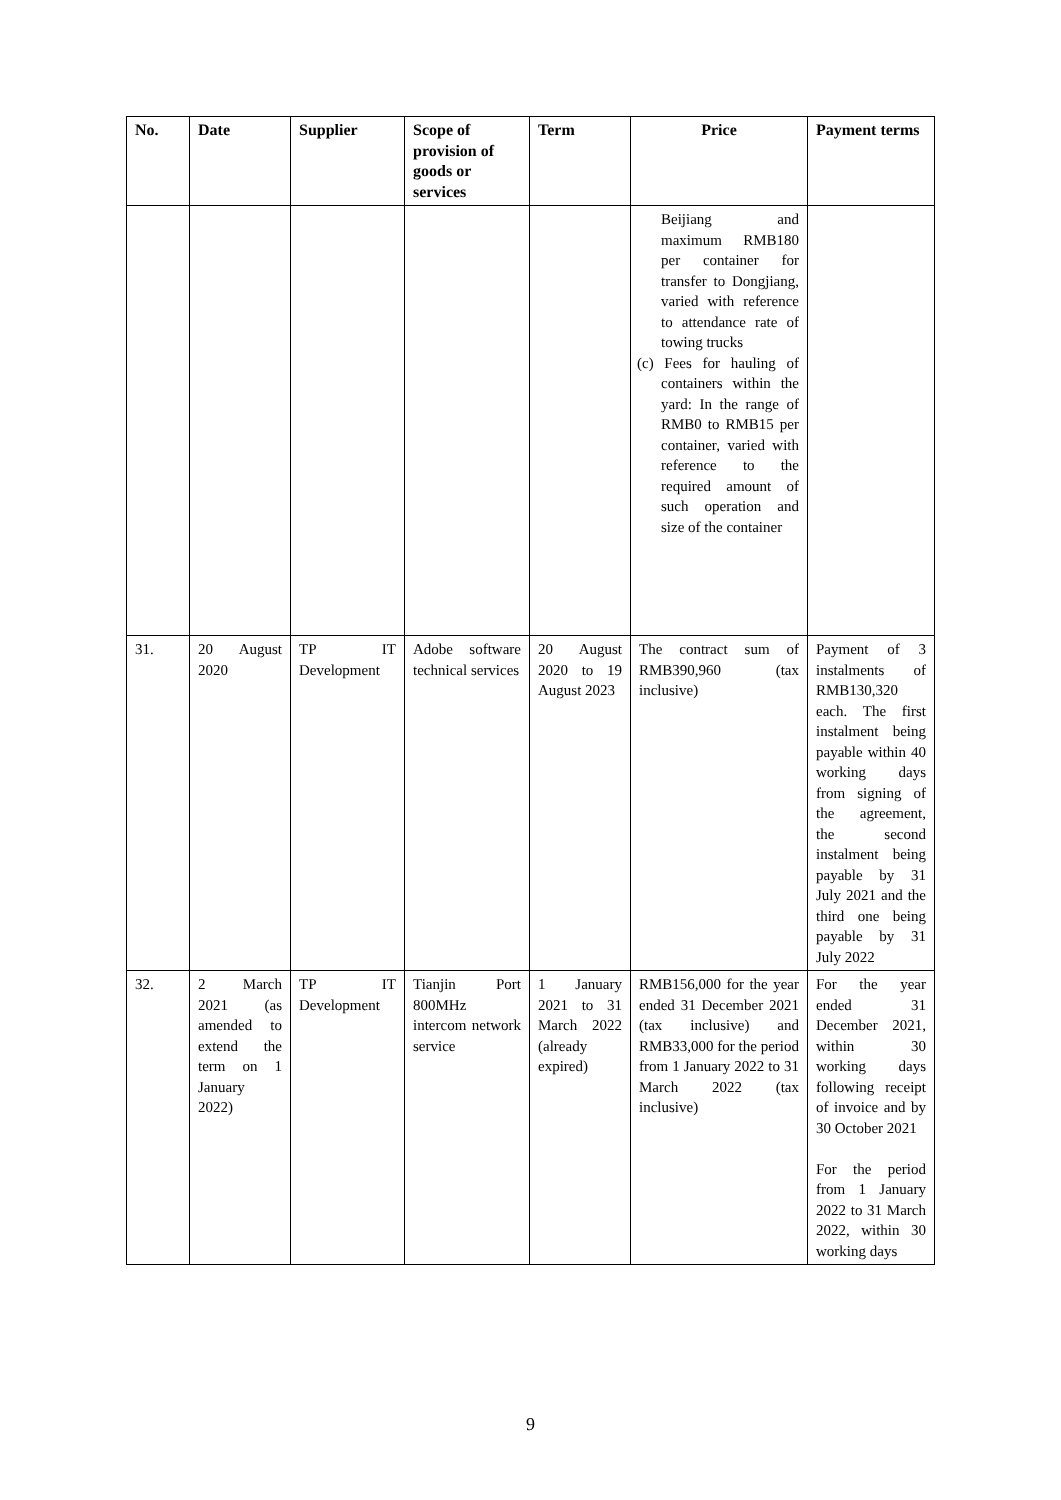| No. | Date | Supplier | Scope of provision of goods or services | Term | Price | Payment terms |
| --- | --- | --- | --- | --- | --- | --- |
| | | | | | Beijiang and maximum RMB180 per container for transfer to Dongjiang, varied with reference to attendance rate of towing trucks (c) Fees for hauling of containers within the yard: In the range of RMB0 to RMB15 per container, varied with reference to the required amount of such operation and size of the container | |
| 31. | 20 August 2020 | TP IT Development | Adobe software technical services | 20 August 2020 to 19 August 2023 | The contract sum of RMB390,960 (tax inclusive) | Payment of 3 instalments of RMB130,320 each. The first instalment being payable within 40 working days from signing of the agreement, the second instalment being payable by 31 July 2021 and the third one being payable by 31 July 2022 |
| 32. | 2 March 2021 (as amended to extend the term on 1 January 2022) | TP IT Development | Tianjin Port 800MHz intercom network service | 1 January 2021 to 31 March 2022 (already expired) | RMB156,000 for the year ended 31 December 2021 (tax inclusive) and RMB33,000 for the period from 1 January 2022 to 31 March 2022 (tax inclusive) | For the year ended 31 December 2021, within 30 working days following receipt of invoice and by 30 October 2021 For the period from 1 January 2022 to 31 March 2022, within 30 working days |
9